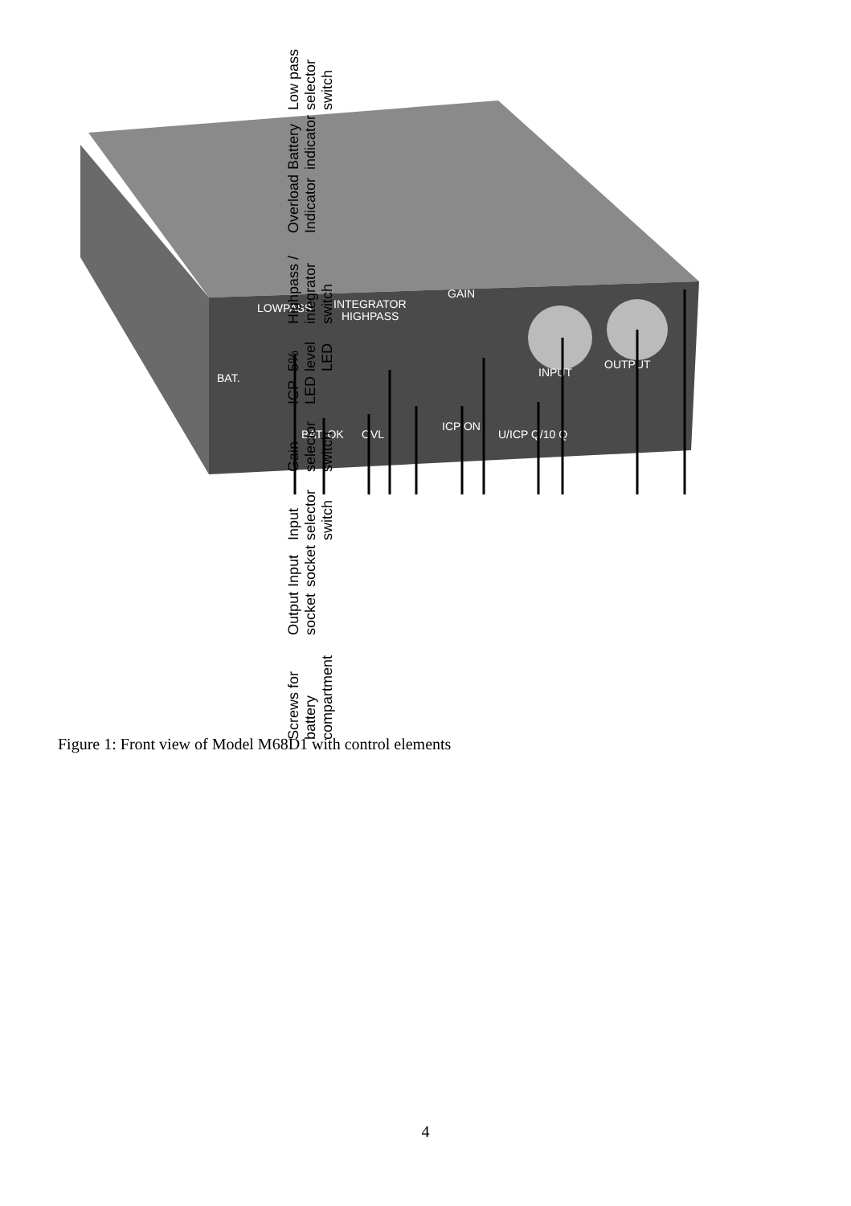LOWPASS
INTEGRATOR
HIGHPASS
GAIN
BAT.
BAT. OK
OVL
ICP ON
U/ICP Q/10 Q
INPUT
OUTPUT
Screws for battery compartment Output socket Input socket Input selector switch Gain selector switch ICP LED 5% level LED Highpass / integrator switch Overload Indicator Battery indicator Low pass selector switch
Figure 1: Front view of Model M68D1 with control elements
4